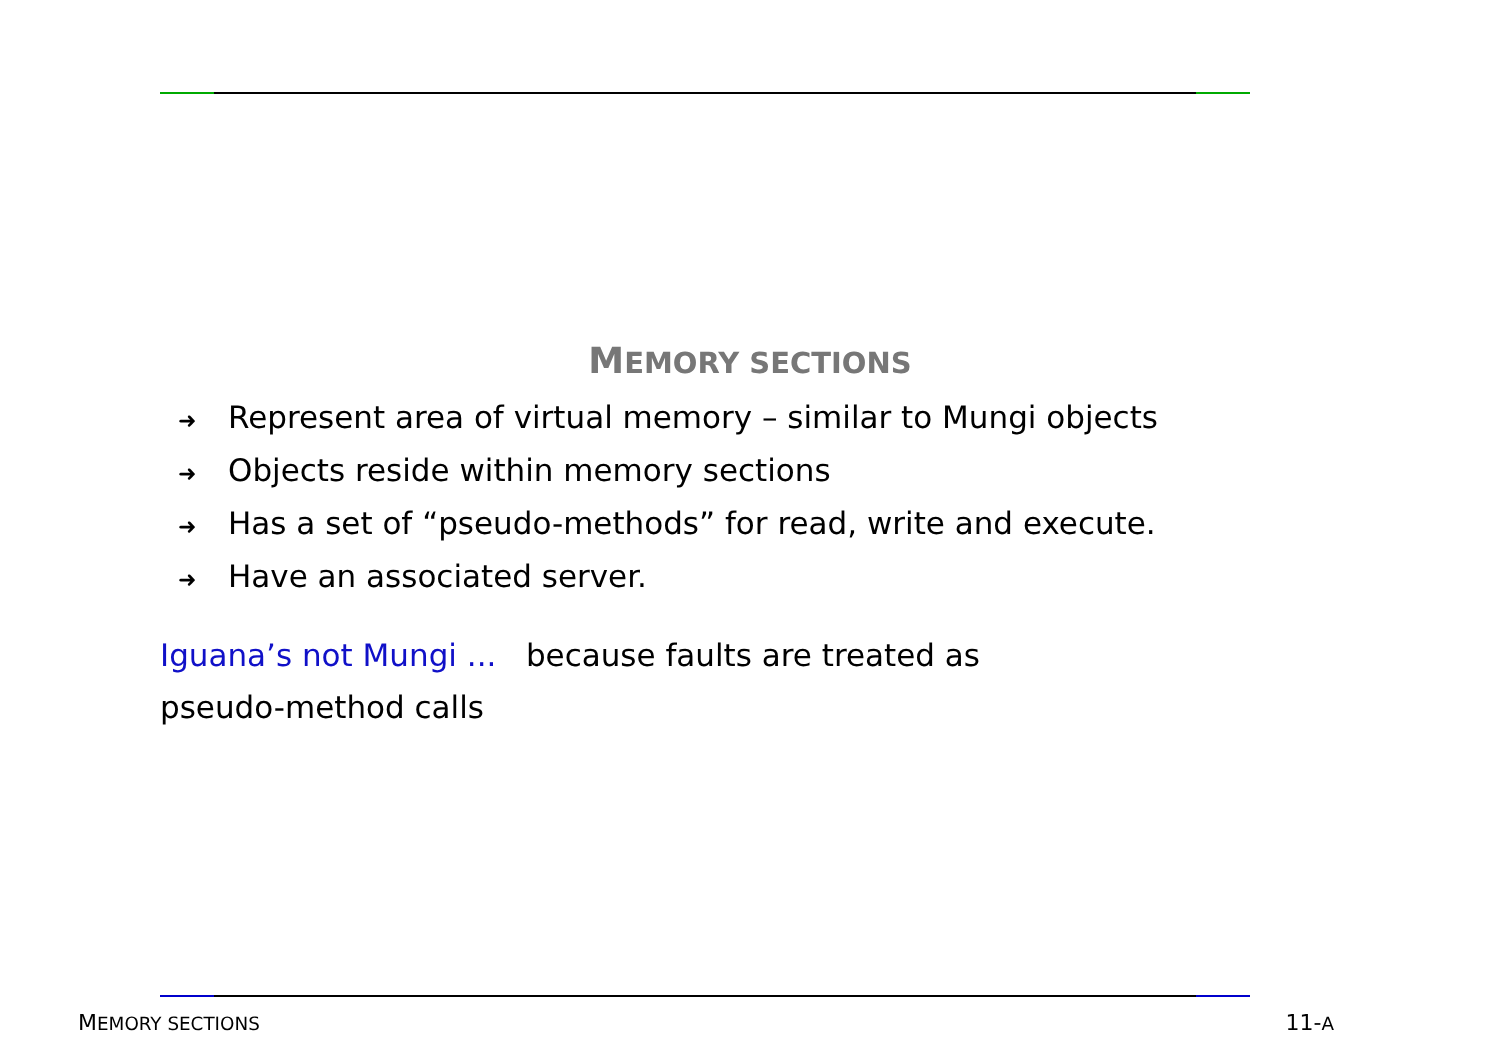MEMORY SECTIONS
➜ Represent area of virtual memory – similar to Mungi objects
➜ Objects reside within memory sections
➜ Has a set of “pseudo-methods” for read, write and execute.
➜ Have an associated server.
Iguana’s not Mungi ... because faults are treated as pseudo-method calls
MEMORY SECTIONS 11-A